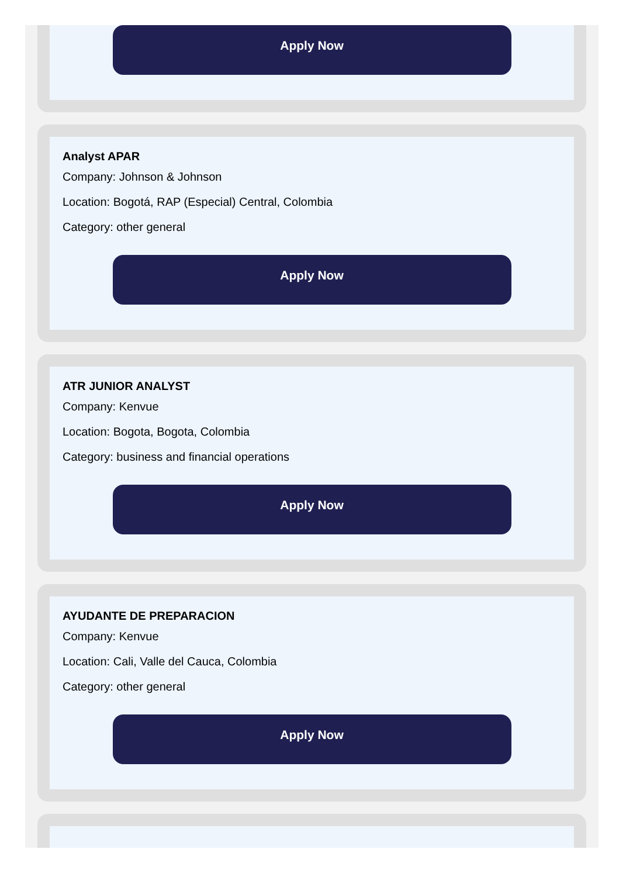Apply Now
Analyst APAR
Company: Johnson & Johnson
Location: Bogotá, RAP (Especial) Central, Colombia
Category: other general
Apply Now
ATR JUNIOR ANALYST
Company: Kenvue
Location: Bogota, Bogota, Colombia
Category: business and financial operations
Apply Now
AYUDANTE DE PREPARACION
Company: Kenvue
Location: Cali, Valle del Cauca, Colombia
Category: other general
Apply Now